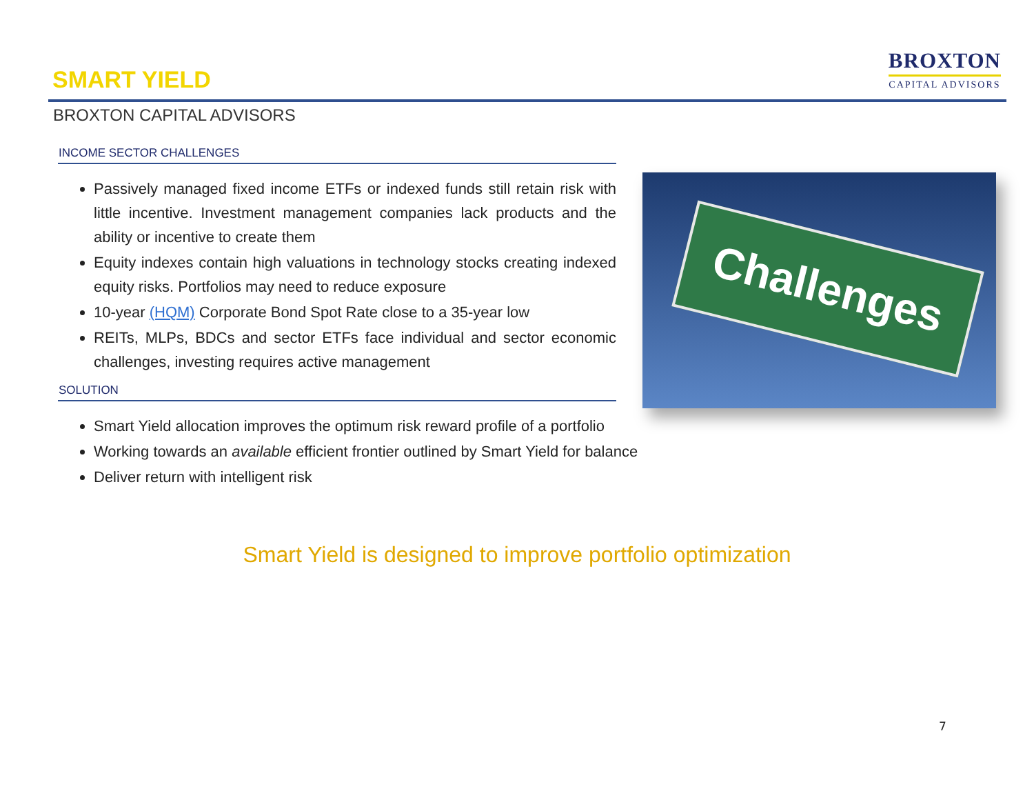BROXTON
CAPITAL ADVISORS
SMART YIELD
BROXTON CAPITAL ADVISORS
INCOME SECTOR CHALLENGES
Passively managed fixed income ETFs or indexed funds still retain risk with little incentive. Investment management companies lack products and the ability or incentive to create them
Equity indexes contain high valuations in technology stocks creating indexed equity risks. Portfolios may need to reduce exposure
10-year (HQM) Corporate Bond Spot Rate close to a 35-year low
REITs, MLPs, BDCs and sector ETFs face individual and sector economic challenges, investing requires active management
SOLUTION
Smart Yield allocation improves the optimum risk reward profile of a portfolio
Working towards an available efficient frontier outlined by Smart Yield for balance
Deliver return with intelligent risk
Challenges
Smart Yield is designed to improve portfolio optimization
7